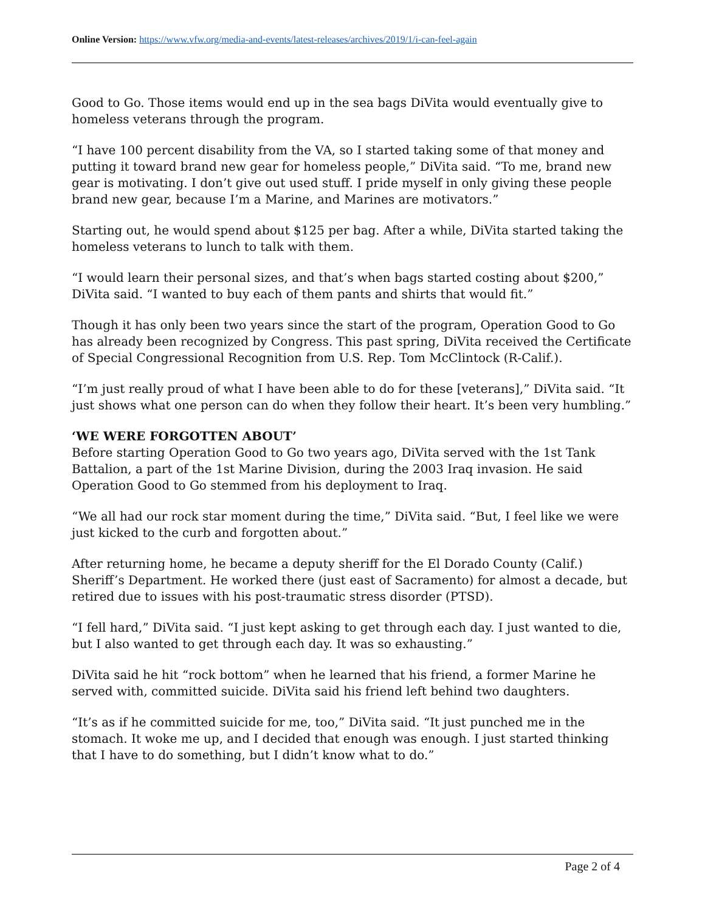Online Version: https://www.vfw.org/media-and-events/latest-releases/archives/2019/1/i-can-feel-again
Good to Go. Those items would end up in the sea bags DiVita would eventually give to homeless veterans through the program.
“I have 100 percent disability from the VA, so I started taking some of that money and putting it toward brand new gear for homeless people,” DiVita said. “To me, brand new gear is motivating. I don’t give out used stuff. I pride myself in only giving these people brand new gear, because I’m a Marine, and Marines are motivators.”
Starting out, he would spend about $125 per bag. After a while, DiVita started taking the homeless veterans to lunch to talk with them.
“I would learn their personal sizes, and that’s when bags started costing about $200,” DiVita said. “I wanted to buy each of them pants and shirts that would fit.”
Though it has only been two years since the start of the program, Operation Good to Go has already been recognized by Congress. This past spring, DiVita received the Certificate of Special Congressional Recognition from U.S. Rep. Tom McClintock (R-Calif.).
“I’m just really proud of what I have been able to do for these [veterans],” DiVita said. “It just shows what one person can do when they follow their heart. It’s been very humbling.”
‘WE WERE FORGOTTEN ABOUT’
Before starting Operation Good to Go two years ago, DiVita served with the 1st Tank Battalion, a part of the 1st Marine Division, during the 2003 Iraq invasion. He said Operation Good to Go stemmed from his deployment to Iraq.
“We all had our rock star moment during the time,” DiVita said. “But, I feel like we were just kicked to the curb and forgotten about.”
After returning home, he became a deputy sheriff for the El Dorado County (Calif.) Sheriff’s Department. He worked there (just east of Sacramento) for almost a decade, but retired due to issues with his post-traumatic stress disorder (PTSD).
“I fell hard,” DiVita said. “I just kept asking to get through each day. I just wanted to die, but I also wanted to get through each day. It was so exhausting.”
DiVita said he hit “rock bottom” when he learned that his friend, a former Marine he served with, committed suicide. DiVita said his friend left behind two daughters.
“It’s as if he committed suicide for me, too,” DiVita said. “It just punched me in the stomach. It woke me up, and I decided that enough was enough. I just started thinking that I have to do something, but I didn’t know what to do.”
Page 2 of 4